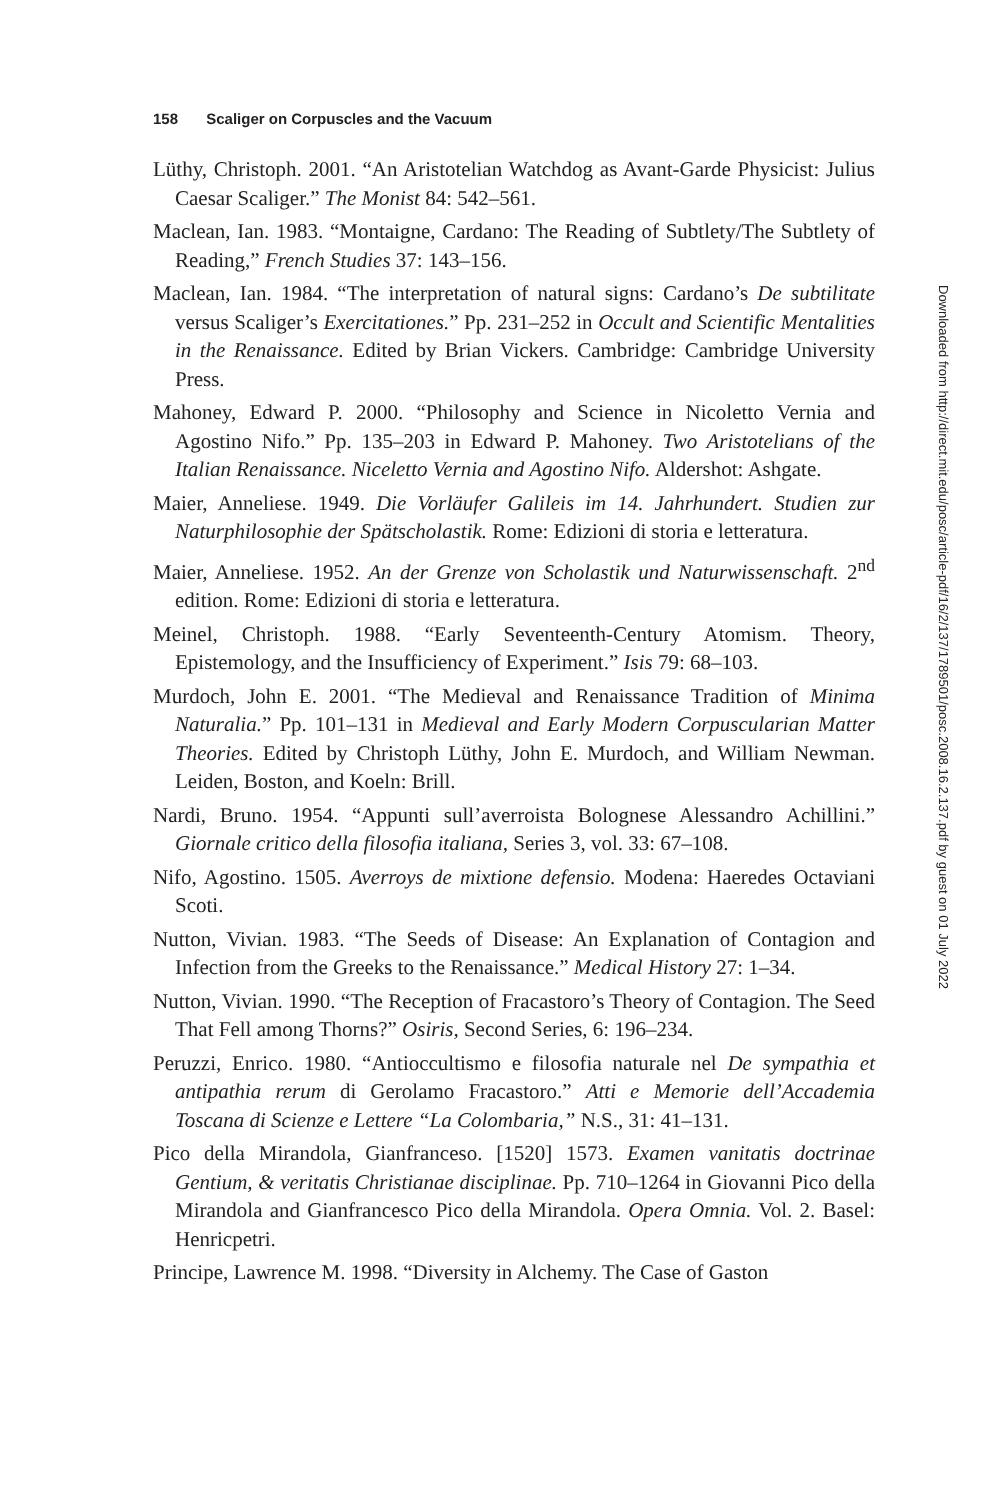158 Scaliger on Corpuscles and the Vacuum
Lüthy, Christoph. 2001. “An Aristotelian Watchdog as Avant-Garde Physicist: Julius Caesar Scaliger.” The Monist 84: 542–561.
Maclean, Ian. 1983. “Montaigne, Cardano: The Reading of Subtlety/The Subtlety of Reading,” French Studies 37: 143–156.
Maclean, Ian. 1984. “The interpretation of natural signs: Cardano’s De subtilitate versus Scaliger’s Exercitationes.” Pp. 231–252 in Occult and Scientific Mentalities in the Renaissance. Edited by Brian Vickers. Cambridge: Cambridge University Press.
Mahoney, Edward P. 2000. “Philosophy and Science in Nicoletto Vernia and Agostino Nifo.” Pp. 135–203 in Edward P. Mahoney. Two Aristotelians of the Italian Renaissance. Niceletto Vernia and Agostino Nifo. Aldershot: Ashgate.
Maier, Anneliese. 1949. Die Vorläufer Galileis im 14. Jahrhundert. Studien zur Naturphilosophie der Spätscholastik. Rome: Edizioni di storia e letteratura.
Maier, Anneliese. 1952. An der Grenze von Scholastik und Naturwissenschaft. 2<sup>nd</sup> edition. Rome: Edizioni di storia e letteratura.
Meinel, Christoph. 1988. “Early Seventeenth-Century Atomism. Theory, Epistemology, and the Insufficiency of Experiment.” Isis 79: 68–103.
Murdoch, John E. 2001. “The Medieval and Renaissance Tradition of Minima Naturalia.” Pp. 101–131 in Medieval and Early Modern Corpuscularian Matter Theories. Edited by Christoph Lüthy, John E. Murdoch, and William Newman. Leiden, Boston, and Koeln: Brill.
Nardi, Bruno. 1954. “Appunti sull’averroista Bolognese Alessandro Achillini.” Giornale critico della filosofia italiana, Series 3, vol. 33: 67–108.
Nifo, Agostino. 1505. Averroys de mixtione defensio. Modena: Haeredes Octaviani Scoti.
Nutton, Vivian. 1983. “The Seeds of Disease: An Explanation of Contagion and Infection from the Greeks to the Renaissance.” Medical History 27: 1–34.
Nutton, Vivian. 1990. “The Reception of Fracastoro’s Theory of Contagion. The Seed That Fell among Thorns?” Osiris, Second Series, 6: 196–234.
Peruzzi, Enrico. 1980. “Antioccultismo e filosofia naturale nel De sympathia et antipathia rerum di Gerolamo Fracastoro.” Atti e Memorie dell’Accademia Toscana di Scienze e Lettere “La Colombaria,” N.S., 31: 41–131.
Pico della Mirandola, Gianfranceso. [1520] 1573. Examen vanitatis doctrinae Gentium, & veritatis Christianae disciplinae. Pp. 710–1264 in Giovanni Pico della Mirandola and Gianfrancesco Pico della Mirandola. Opera Omnia. Vol. 2. Basel: Henricpetri.
Principe, Lawrence M. 1998. “Diversity in Alchemy. The Case of Gaston
Downloaded from http://direct.mit.edu/posc/article-pdf/16/2/137/1789501/posc.2008.16.2.137.pdf by guest on 01 July 2022